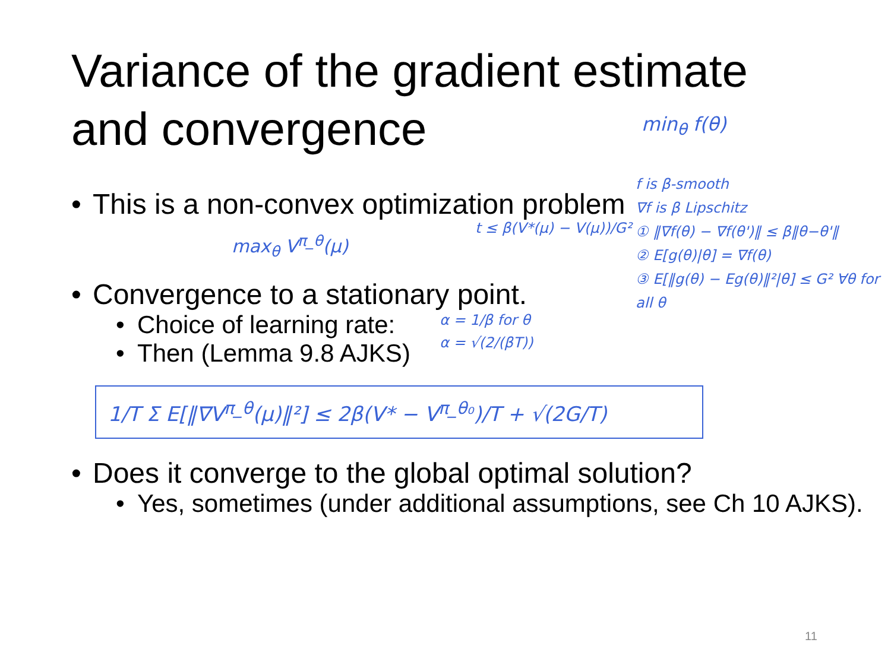Variance of the gradient estimate
and convergence
min<sub>θ</sub> f(θ)
• This is a non-convex optimization problem
max<sub>θ</sub> V<sup>π_θ</sup>(μ)
• Convergence to a stationary point.
• Choice of learning rate:
• Then (Lemma 9.8 AJKS)
1/T Σ E[‖∇V<sup>π_θ</sup>(μ)‖²] ≤ 2β(V* − V<sup>π_θ₀</sup>)/T + √(2G/T)
• Does it converge to the global optimal solution?
• Yes, sometimes (under additional assumptions, see Ch 10 AJKS).
f is β-smooth
∇f is β Lipschitz
① ‖∇f(θ) − ∇f(θ')‖ ≤ β‖θ−θ'‖
② E[g(θ)|θ] = ∇f(θ)
③ E[‖g(θ) − Eg(θ)‖²|θ] ≤ G² ∀θ for all θ
t ≤ β(V*(μ) − V(μ))/G²
α = 1/β for θ
α = √(2/(βT))
11